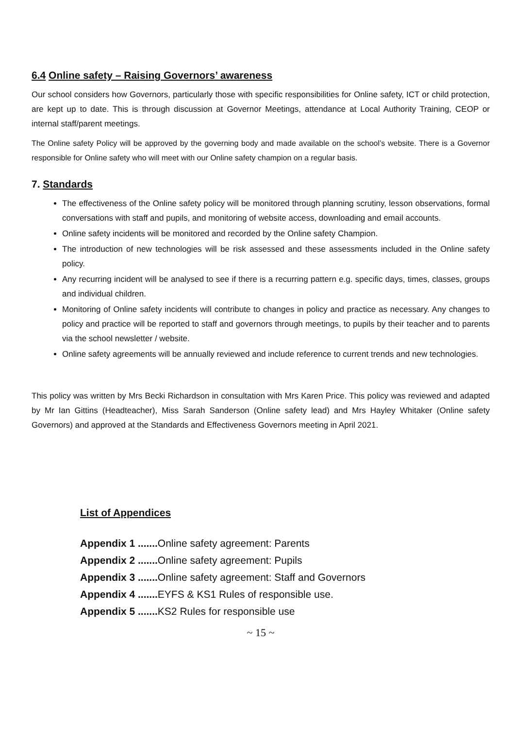6.4 Online safety – Raising Governors’ awareness
Our school considers how Governors, particularly those with specific responsibilities for Online safety, ICT or child protection, are kept up to date. This is through discussion at Governor Meetings, attendance at Local Authority Training, CEOP or internal staff/parent meetings.
The Online safety Policy will be approved by the governing body and made available on the school’s website. There is a Governor responsible for Online safety who will meet with our Online safety champion on a regular basis.
7. Standards
The effectiveness of the Online safety policy will be monitored through planning scrutiny, lesson observations, formal conversations with staff and pupils, and monitoring of website access, downloading and email accounts.
Online safety incidents will be monitored and recorded by the Online safety Champion.
The introduction of new technologies will be risk assessed and these assessments included in the Online safety policy.
Any recurring incident will be analysed to see if there is a recurring pattern e.g. specific days, times, classes, groups and individual children.
Monitoring of Online safety incidents will contribute to changes in policy and practice as necessary. Any changes to policy and practice will be reported to staff and governors through meetings, to pupils by their teacher and to parents via the school newsletter / website.
Online safety agreements will be annually reviewed and include reference to current trends and new technologies.
This policy was written by Mrs Becki Richardson in consultation with Mrs Karen Price. This policy was reviewed and adapted by Mr Ian Gittins (Headteacher), Miss Sarah Sanderson (Online safety lead) and Mrs Hayley Whitaker (Online safety Governors) and approved at the Standards and Effectiveness Governors meeting in April 2021.
List of Appendices
Appendix 1 ....... Online safety agreement: Parents
Appendix 2 ....... Online safety agreement: Pupils
Appendix 3 ....... Online safety agreement: Staff and Governors
Appendix 4 ....... EYFS & KS1 Rules of responsible use.
Appendix 5 ....... KS2 Rules for responsible use
~ 15 ~